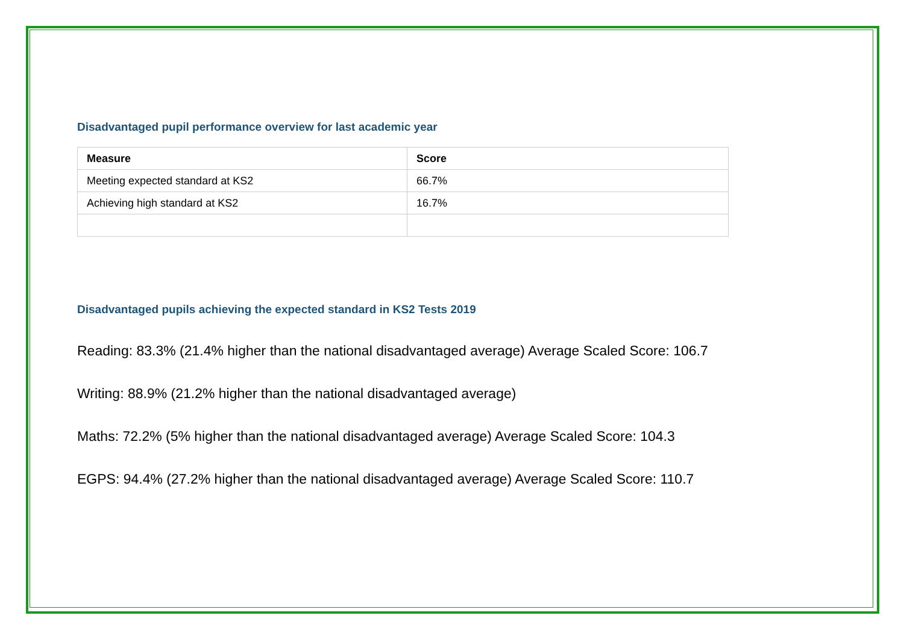Disadvantaged pupil performance overview for last academic year
| Measure | Score |
| --- | --- |
| Meeting expected standard at KS2 | 66.7% |
| Achieving high standard at KS2 | 16.7% |
Disadvantaged pupils achieving the expected standard in KS2 Tests 2019
Reading: 83.3% (21.4% higher than the national disadvantaged average) Average Scaled Score: 106.7
Writing: 88.9% (21.2% higher than the national disadvantaged average)
Maths: 72.2% (5% higher than the national disadvantaged average) Average Scaled Score: 104.3
EGPS: 94.4% (27.2% higher than the national disadvantaged average) Average Scaled Score: 110.7